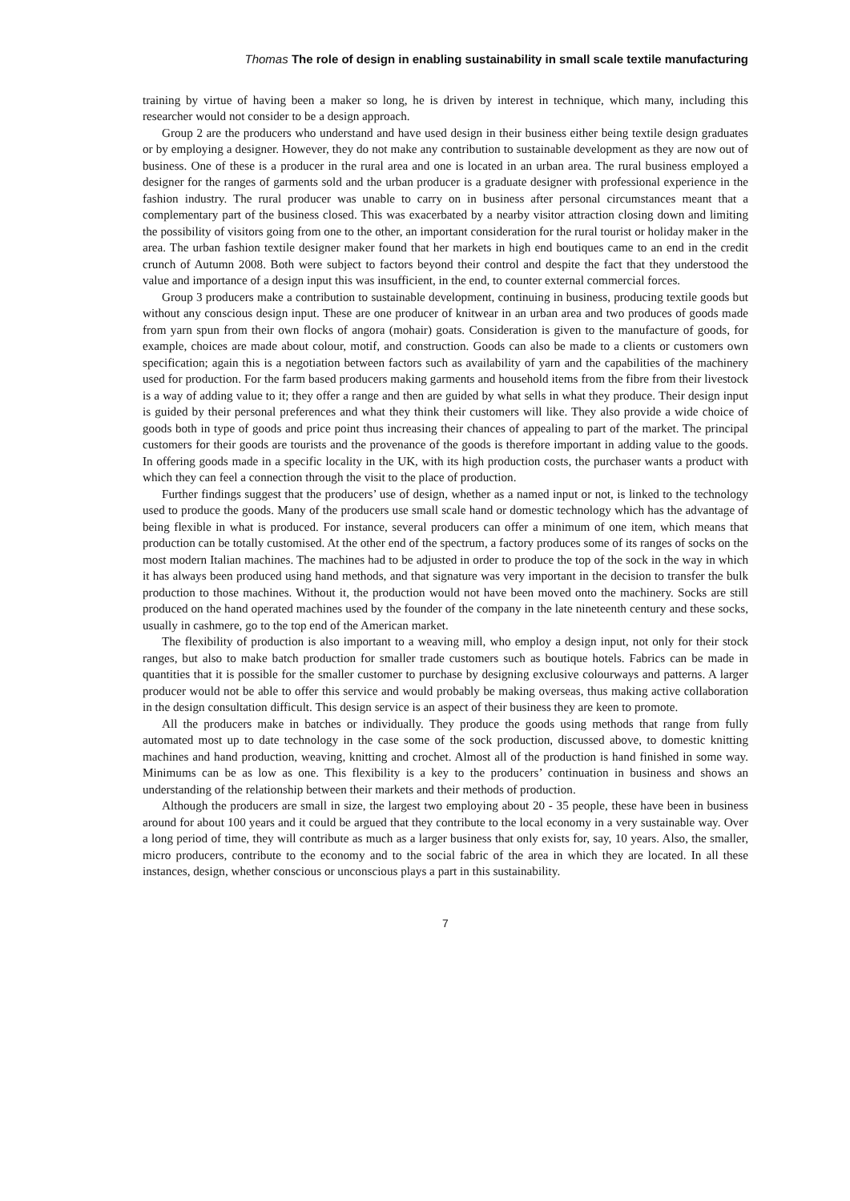Thomas The role of design in enabling sustainability in small scale textile manufacturing
training by virtue of having been a maker so long, he is driven by interest in technique, which many, including this researcher would not consider to be a design approach.
Group 2 are the producers who understand and have used design in their business either being textile design graduates or by employing a designer. However, they do not make any contribution to sustainable development as they are now out of business. One of these is a producer in the rural area and one is located in an urban area. The rural business employed a designer for the ranges of garments sold and the urban producer is a graduate designer with professional experience in the fashion industry. The rural producer was unable to carry on in business after personal circumstances meant that a complementary part of the business closed. This was exacerbated by a nearby visitor attraction closing down and limiting the possibility of visitors going from one to the other, an important consideration for the rural tourist or holiday maker in the area. The urban fashion textile designer maker found that her markets in high end boutiques came to an end in the credit crunch of Autumn 2008. Both were subject to factors beyond their control and despite the fact that they understood the value and importance of a design input this was insufficient, in the end, to counter external commercial forces.
Group 3 producers make a contribution to sustainable development, continuing in business, producing textile goods but without any conscious design input. These are one producer of knitwear in an urban area and two produces of goods made from yarn spun from their own flocks of angora (mohair) goats. Consideration is given to the manufacture of goods, for example, choices are made about colour, motif, and construction. Goods can also be made to a clients or customers own specification; again this is a negotiation between factors such as availability of yarn and the capabilities of the machinery used for production. For the farm based producers making garments and household items from the fibre from their livestock is a way of adding value to it; they offer a range and then are guided by what sells in what they produce. Their design input is guided by their personal preferences and what they think their customers will like. They also provide a wide choice of goods both in type of goods and price point thus increasing their chances of appealing to part of the market. The principal customers for their goods are tourists and the provenance of the goods is therefore important in adding value to the goods. In offering goods made in a specific locality in the UK, with its high production costs, the purchaser wants a product with which they can feel a connection through the visit to the place of production.
Further findings suggest that the producers’ use of design, whether as a named input or not, is linked to the technology used to produce the goods. Many of the producers use small scale hand or domestic technology which has the advantage of being flexible in what is produced. For instance, several producers can offer a minimum of one item, which means that production can be totally customised. At the other end of the spectrum, a factory produces some of its ranges of socks on the most modern Italian machines. The machines had to be adjusted in order to produce the top of the sock in the way in which it has always been produced using hand methods, and that signature was very important in the decision to transfer the bulk production to those machines. Without it, the production would not have been moved onto the machinery. Socks are still produced on the hand operated machines used by the founder of the company in the late nineteenth century and these socks, usually in cashmere, go to the top end of the American market.
The flexibility of production is also important to a weaving mill, who employ a design input, not only for their stock ranges, but also to make batch production for smaller trade customers such as boutique hotels. Fabrics can be made in quantities that it is possible for the smaller customer to purchase by designing exclusive colourways and patterns. A larger producer would not be able to offer this service and would probably be making overseas, thus making active collaboration in the design consultation difficult. This design service is an aspect of their business they are keen to promote.
All the producers make in batches or individually. They produce the goods using methods that range from fully automated most up to date technology in the case some of the sock production, discussed above, to domestic knitting machines and hand production, weaving, knitting and crochet. Almost all of the production is hand finished in some way. Minimums can be as low as one. This flexibility is a key to the producers’ continuation in business and shows an understanding of the relationship between their markets and their methods of production.
Although the producers are small in size, the largest two employing about 20 - 35 people, these have been in business around for about 100 years and it could be argued that they contribute to the local economy in a very sustainable way. Over a long period of time, they will contribute as much as a larger business that only exists for, say, 10 years. Also, the smaller, micro producers, contribute to the economy and to the social fabric of the area in which they are located. In all these instances, design, whether conscious or unconscious plays a part in this sustainability.
7